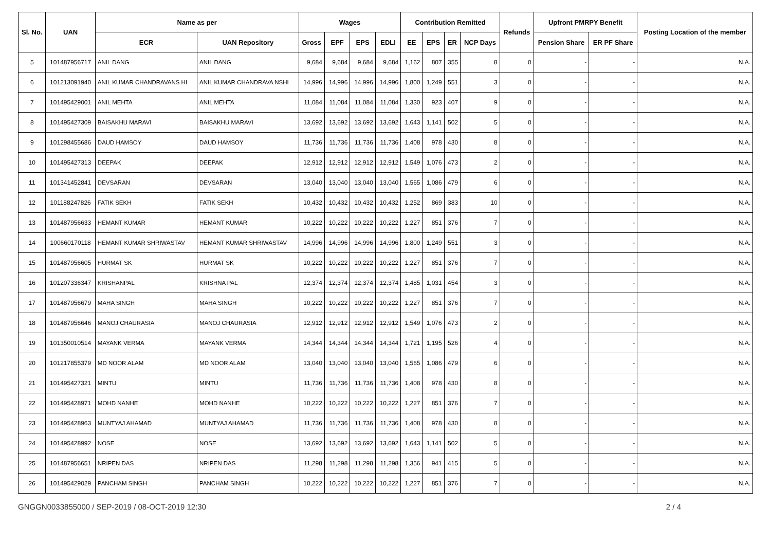| Sl. No. | UAN | Name as per | | Wages | | | | Contribution Remitted | | | | Refunds | Upfront PMRPY Benefit | | Posting Location of the member |
| --- | --- | --- | --- | --- | --- | --- | --- | --- | --- | --- | --- | --- | --- | --- | --- |
| | | ECR | UAN Repository | Gross | EPF | EPS | EDLI | EE | EPS | ER | NCP Days | | Pension Share | ER PF Share | |
| 5 | 101487956717 | ANIL DANG | ANIL DANG | 9,684 | 9,684 | 9,684 | 9,684 | 1,162 | 807 | 355 | 8 | 0 | - | - | N.A. |
| 6 | 101213091940 | ANIL KUMAR CHANDRAVANS HI | ANIL KUMAR CHANDRAVA NSHI | 14,996 | 14,996 | 14,996 | 14,996 | 1,800 | 1,249 | 551 | 3 | 0 | - | - | N.A. |
| 7 | 101495429001 | ANIL MEHTA | ANIL MEHTA | 11,084 | 11,084 | 11,084 | 11,084 | 1,330 | 923 | 407 | 9 | 0 | - | - | N.A. |
| 8 | 101495427309 | BAISAKHU MARAVI | BAISAKHU MARAVI | 13,692 | 13,692 | 13,692 | 13,692 | 1,643 | 1,141 | 502 | 5 | 0 | - | - | N.A. |
| 9 | 101298455686 | DAUD HAMSOY | DAUD HAMSOY | 11,736 | 11,736 | 11,736 | 11,736 | 1,408 | 978 | 430 | 8 | 0 | - | - | N.A. |
| 10 | 101495427313 | DEEPAK | DEEPAK | 12,912 | 12,912 | 12,912 | 12,912 | 1,549 | 1,076 | 473 | 2 | 0 | - | - | N.A. |
| 11 | 101341452841 | DEVSARAN | DEVSARAN | 13,040 | 13,040 | 13,040 | 13,040 | 1,565 | 1,086 | 479 | 6 | 0 | - | - | N.A. |
| 12 | 101188247826 | FATIK SEKH | FATIK SEKH | 10,432 | 10,432 | 10,432 | 10,432 | 1,252 | 869 | 383 | 10 | 0 | - | - | N.A. |
| 13 | 101487956633 | HEMANT KUMAR | HEMANT KUMAR | 10,222 | 10,222 | 10,222 | 10,222 | 1,227 | 851 | 376 | 7 | 0 | - | - | N.A. |
| 14 | 100660170118 | HEMANT KUMAR SHRIWASTAV | HEMANT KUMAR SHRIWASTAV | 14,996 | 14,996 | 14,996 | 14,996 | 1,800 | 1,249 | 551 | 3 | 0 | - | - | N.A. |
| 15 | 101487956605 | HURMAT SK | HURMAT SK | 10,222 | 10,222 | 10,222 | 10,222 | 1,227 | 851 | 376 | 7 | 0 | - | - | N.A. |
| 16 | 101207336347 | KRISHANPAL | KRISHNA PAL | 12,374 | 12,374 | 12,374 | 12,374 | 1,485 | 1,031 | 454 | 3 | 0 | - | - | N.A. |
| 17 | 101487956679 | MAHA SINGH | MAHA SINGH | 10,222 | 10,222 | 10,222 | 10,222 | 1,227 | 851 | 376 | 7 | 0 | - | - | N.A. |
| 18 | 101487956646 | MANOJ CHAURASIA | MANOJ CHAURASIA | 12,912 | 12,912 | 12,912 | 12,912 | 1,549 | 1,076 | 473 | 2 | 0 | - | - | N.A. |
| 19 | 101350010514 | MAYANK VERMA | MAYANK VERMA | 14,344 | 14,344 | 14,344 | 14,344 | 1,721 | 1,195 | 526 | 4 | 0 | - | - | N.A. |
| 20 | 101217855379 | MD NOOR ALAM | MD NOOR ALAM | 13,040 | 13,040 | 13,040 | 13,040 | 1,565 | 1,086 | 479 | 6 | 0 | - | - | N.A. |
| 21 | 101495427321 | MINTU | MINTU | 11,736 | 11,736 | 11,736 | 11,736 | 1,408 | 978 | 430 | 8 | 0 | - | - | N.A. |
| 22 | 101495428971 | MOHD NANHE | MOHD NANHE | 10,222 | 10,222 | 10,222 | 10,222 | 1,227 | 851 | 376 | 7 | 0 | - | - | N.A. |
| 23 | 101495428963 | MUNTYAJ AHAMAD | MUNTYAJ AHAMAD | 11,736 | 11,736 | 11,736 | 11,736 | 1,408 | 978 | 430 | 8 | 0 | - | - | N.A. |
| 24 | 101495428992 | NOSE | NOSE | 13,692 | 13,692 | 13,692 | 13,692 | 1,643 | 1,141 | 502 | 5 | 0 | - | - | N.A. |
| 25 | 101487956651 | NRIPEN DAS | NRIPEN DAS | 11,298 | 11,298 | 11,298 | 11,298 | 1,356 | 941 | 415 | 5 | 0 | - | - | N.A. |
| 26 | 101495429029 | PANCHAM SINGH | PANCHAM SINGH | 10,222 | 10,222 | 10,222 | 10,222 | 1,227 | 851 | 376 | 7 | 0 | - | - | N.A. |
GNGGN0033855000 / SEP-2019 / 08-OCT-2019 12:30 2 / 4